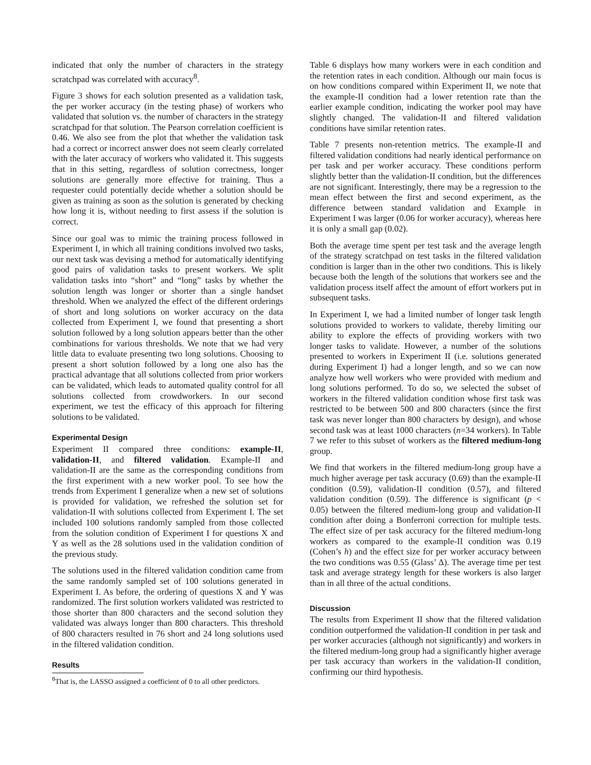indicated that only the number of characters in the strategy scratchpad was correlated with accuracy<sup>8</sup>.
Figure 3 shows for each solution presented as a validation task, the per worker accuracy (in the testing phase) of workers who validated that solution vs. the number of characters in the strategy scratchpad for that solution. The Pearson correlation coefficient is 0.46. We also see from the plot that whether the validation task had a correct or incorrect answer does not seem clearly correlated with the later accuracy of workers who validated it. This suggests that in this setting, regardless of solution correctness, longer solutions are generally more effective for training. Thus a requester could potentially decide whether a solution should be given as training as soon as the solution is generated by checking how long it is, without needing to first assess if the solution is correct.
Since our goal was to mimic the training process followed in Experiment I, in which all training conditions involved two tasks, our next task was devising a method for automatically identifying good pairs of validation tasks to present workers. We split validation tasks into “short” and “long” tasks by whether the solution length was longer or shorter than a single handset threshold. When we analyzed the effect of the different orderings of short and long solutions on worker accuracy on the data collected from Experiment I, we found that presenting a short solution followed by a long solution appears better than the other combinations for various thresholds. We note that we had very little data to evaluate presenting two long solutions. Choosing to present a short solution followed by a long one also has the practical advantage that all solutions collected from prior workers can be validated, which leads to automated quality control for all solutions collected from crowdworkers. In our second experiment, we test the efficacy of this approach for filtering solutions to be validated.
Experimental Design
Experiment II compared three conditions: example-II, validation-II, and filtered validation. Example-II and validation-II are the same as the corresponding conditions from the first experiment with a new worker pool. To see how the trends from Experiment I generalize when a new set of solutions is provided for validation, we refreshed the solution set for validation-II with solutions collected from Experiment I. The set included 100 solutions randomly sampled from those collected from the solution condition of Experiment I for questions X and Y as well as the 28 solutions used in the validation condition of the previous study.
The solutions used in the filtered validation condition came from the same randomly sampled set of 100 solutions generated in Experiment I. As before, the ordering of questions X and Y was randomized. The first solution workers validated was restricted to those shorter than 800 characters and the second solution they validated was always longer than 800 characters. This threshold of 800 characters resulted in 76 short and 24 long solutions used in the filtered validation condition.
Results
<sup>8</sup> That is, the LASSO assigned a coefficient of 0 to all other predictors.
Table 6 displays how many workers were in each condition and the retention rates in each condition. Although our main focus is on how conditions compared within Experiment II, we note that the example-II condition had a lower retention rate than the earlier example condition, indicating the worker pool may have slightly changed. The validation-II and filtered validation conditions have similar retention rates.
Table 7 presents non-retention metrics. The example-II and filtered validation conditions had nearly identical performance on per task and per worker accuracy. These conditions perform slightly better than the validation-II condition, but the differences are not significant. Interestingly, there may be a regression to the mean effect between the first and second experiment, as the difference between standard validation and Example in Experiment I was larger (0.06 for worker accuracy), whereas here it is only a small gap (0.02).
Both the average time spent per test task and the average length of the strategy scratchpad on test tasks in the filtered validation condition is larger than in the other two conditions. This is likely because both the length of the solutions that workers see and the validation process itself affect the amount of effort workers put in subsequent tasks.
In Experiment I, we had a limited number of longer task length solutions provided to workers to validate, thereby limiting our ability to explore the effects of providing workers with two longer tasks to validate. However, a number of the solutions presented to workers in Experiment II (i.e. solutions generated during Experiment I) had a longer length, and so we can now analyze how well workers who were provided with medium and long solutions performed. To do so, we selected the subset of workers in the filtered validation condition whose first task was restricted to be between 500 and 800 characters (since the first task was never longer than 800 characters by design), and whose second task was at least 1000 characters (n=34 workers). In Table 7 we refer to this subset of workers as the filtered medium-long group.
We find that workers in the filtered medium-long group have a much higher average per task accuracy (0.69) than the example-II condition (0.59), validation-II condition (0.57), and filtered validation condition (0.59). The difference is significant (p < 0.05) between the filtered medium-long group and validation-II condition after doing a Bonferroni correction for multiple tests. The effect size of per task accuracy for the filtered medium-long workers as compared to the example-II condition was 0.19 (Cohen’s h) and the effect size for per worker accuracy between the two conditions was 0.55 (Glass’ Δ). The average time per test task and average strategy length for these workers is also larger than in all three of the actual conditions.
Discussion
The results from Experiment II show that the filtered validation condition outperformed the validation-II condition in per task and per worker accuracies (although not significantly) and workers in the filtered medium-long group had a significantly higher average per task accuracy than workers in the validation-II condition, confirming our third hypothesis.